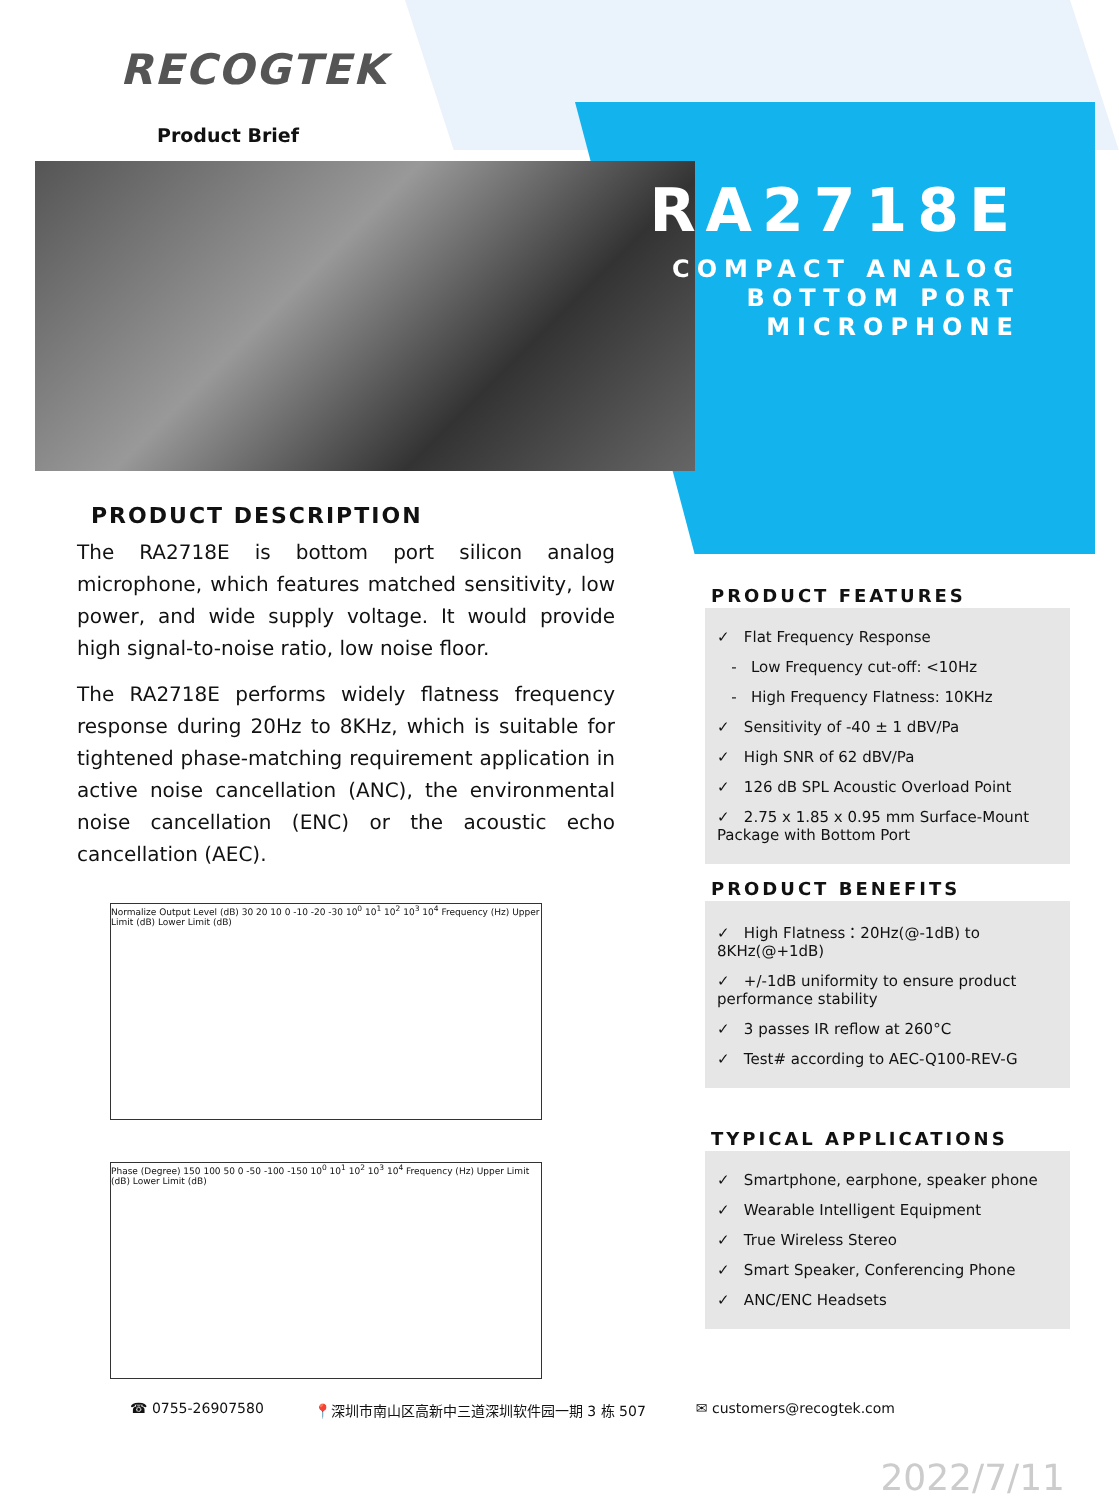RECOGTEK
Product Brief
RA2718E
COMPACT ANALOG
BOTTOM PORT
MICROPHONE
PRODUCT DESCRIPTION
The RA2718E is bottom port silicon analog microphone, which features matched sensitivity, low power, and wide supply voltage. It would provide high signal-to-noise ratio, low noise floor.
The RA2718E performs widely flatness frequency response during 20Hz to 8KHz, which is suitable for tightened phase-matching requirement application in active noise cancellation (ANC), the environmental noise cancellation (ENC) or the acoustic echo cancellation (AEC).
Normalize Output Level (dB) 30 20 10 0 -10 -20 -30 10<sup>0</sup> 10<sup>1</sup> 10<sup>2</sup> 10<sup>3</sup> 10<sup>4</sup> Frequency (Hz) Upper Limit (dB) Lower Limit (dB)
Phase (Degree) 150 100 50 0 -50 -100 -150 10<sup>0</sup> 10<sup>1</sup> 10<sup>2</sup> 10<sup>3</sup> 10<sup>4</sup> Frequency (Hz) Upper Limit (dB) Lower Limit (dB)
PRODUCT FEATURES
✓ Flat Frequency Response
- Low Frequency cut-off: <10Hz
- High Frequency Flatness: 10KHz
✓ Sensitivity of -40 ± 1 dBV/Pa
✓ High SNR of 62 dBV/Pa
✓ 126 dB SPL Acoustic Overload Point
✓ 2.75 x 1.85 x 0.95 mm Surface-Mount Package with Bottom Port
PRODUCT BENEFITS
✓ High Flatness：20Hz(@-1dB) to 8KHz(@+1dB)
✓ +/-1dB uniformity to ensure product performance stability
✓ 3 passes IR reflow at 260°C
✓ Test# according to AEC-Q100-REV-G
TYPICAL APPLICATIONS
✓ Smartphone, earphone, speaker phone
✓ Wearable Intelligent Equipment
✓ True Wireless Stereo
✓ Smart Speaker, Conferencing Phone
✓ ANC/ENC Headsets
☎ 0755-26907580 📍深圳市南山区高新中三道深圳软件园一期 3 栋 507 ✉ customers@recogtek.com
2022/7/11